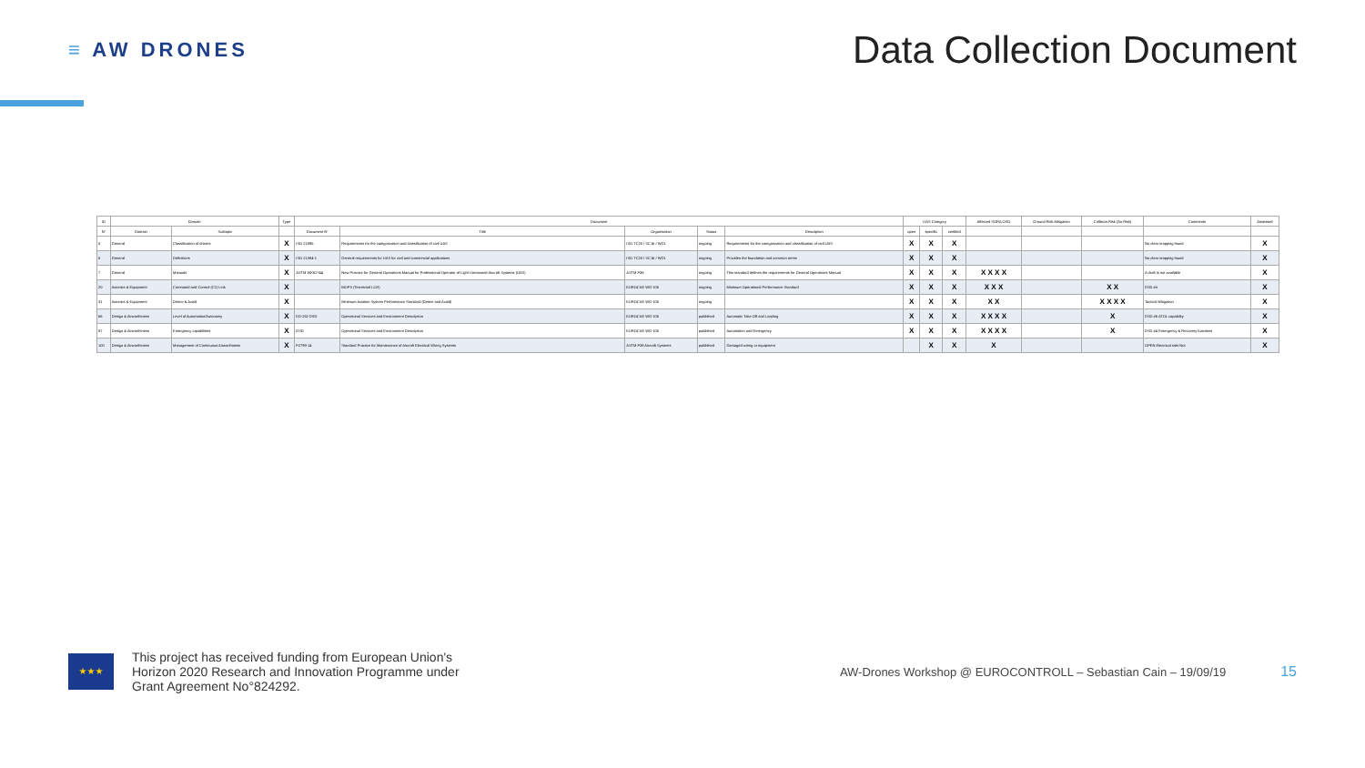≡ AW DRONES
Data Collection Document
| ID | Domain | | Type | Document | | | | | UAS Category | | | Affected SORA OSO | Ground Risk Mitigation | Collision Risk (Air Risk) | Comments | Assessed |
| --- | --- | --- | --- | --- | --- | --- | --- | --- | --- | --- | --- | --- | --- | --- | --- | --- |
| N° | Domain | Subtopic | | Document N° | Title | Organisation | Status | Description | open | specific | certified | | | | | |
| 5 | General | Classification of drones | X | ISO 21895 | Requirements for the categorization and classification of civil UAS | ISO TC20 / SC16 / WG1 | ongoing | Requirements for the categorization and classification of civil UAS | X | X | X | | | | No clear mapping found | X |
| 6 | General | Definitions | X | ISO 21384-1 | General requirements for UAS for civil and commercial applications | ISO TC20 / SC16 / WG1 | ongoing | Provides the foundation and common terms | X | X | X | | | | No clear mapping found | X |
| 7 | General | Manuals | X | ASTM WK62744 | New Practice for General Operations Manual for Professional Operator of Light Unmanned Aircraft Systems (UAS) | ASTM F38 | ongoing | This standard defines the requirements for General Operations Manual | X | X | X | X X X X | | | A draft is not available | X |
| 20 | Avionics & Equipment | Command and Control (C2) Link | X | | MOPS (Terrestrial LOS) | EUROCAE WG-105 | ongoing | Minimum Operational Performance Standard | X | X | X | X X X | | X X | DSD ## | X |
| 31 | Avionics & Equipment | Detect & Avoid | X | | Minimum Aviation System Performance Standard (Detect and Avoid) | EUROCAE WG-105 | ongoing | | X | X | X | X X | | X X X X | Tactical Mitigation | X |
| 66 | Design & Airworthiness | Level of Automation/Autonomy | X | ED-252 DSD | Operational Services and Environment Description | EUROCAE WG-105 | published | Automatic Take Off and Landing | X | X | X | X X X X | | X | DSD #6 ATOL capability | X |
| 97 | Design & Airworthiness | Emergency capabilities | X | DSD | Operational Services and Environment Description | EUROCAE WG-105 | published | Automation and Emergency | X | X | X | X X X X | | X | DSD #4 Emergency & Recovery functions | X |
| 100 | Design & Airworthiness | Management of Continuous Airworthiness | X | F2799-14 | Standard Practice for Maintenance of Aircraft Electrical Wiring Systems | ASTM F39 Aircraft Systems | published | Damaged wiring or equipment | | X | X | X | | | OPEN Electrical stds Not | X |
★★★
This project has received funding from European Union's
Horizon 2020 Research and Innovation Programme under
Grant Agreement No°824292.
AW-Drones Workshop @ EUROCONTROLL – Sebastian Cain – 19/09/19
15